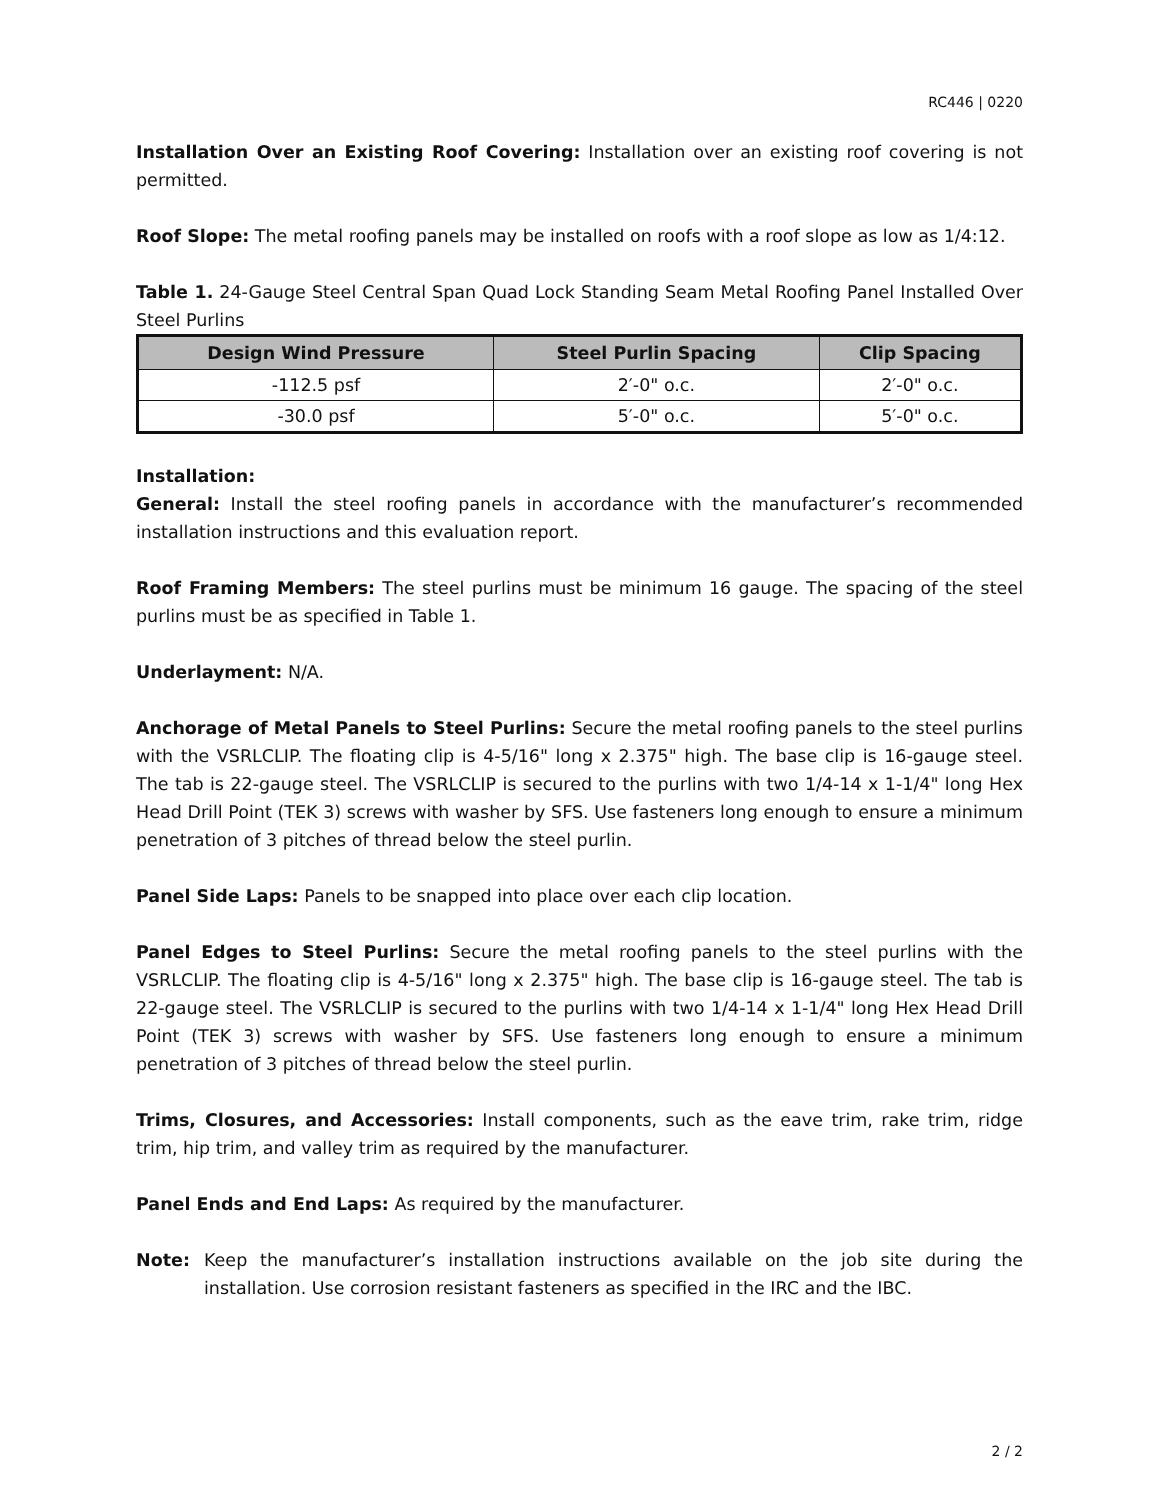RC446 | 0220
Installation Over an Existing Roof Covering: Installation over an existing roof covering is not permitted.
Roof Slope: The metal roofing panels may be installed on roofs with a roof slope as low as 1/4:12.
Table 1. 24-Gauge Steel Central Span Quad Lock Standing Seam Metal Roofing Panel Installed Over Steel Purlins
| Design Wind Pressure | Steel Purlin Spacing | Clip Spacing |
| --- | --- | --- |
| -112.5 psf | 2′-0" o.c. | 2′-0" o.c. |
| -30.0 psf | 5′-0" o.c. | 5′-0" o.c. |
Installation:
General: Install the steel roofing panels in accordance with the manufacturer’s recommended installation instructions and this evaluation report.
Roof Framing Members: The steel purlins must be minimum 16 gauge. The spacing of the steel purlins must be as specified in Table 1.
Underlayment: N/A.
Anchorage of Metal Panels to Steel Purlins: Secure the metal roofing panels to the steel purlins with the VSRLCLIP. The floating clip is 4-5/16" long x 2.375" high. The base clip is 16-gauge steel. The tab is 22-gauge steel. The VSRLCLIP is secured to the purlins with two 1/4-14 x 1-1/4" long Hex Head Drill Point (TEK 3) screws with washer by SFS. Use fasteners long enough to ensure a minimum penetration of 3 pitches of thread below the steel purlin.
Panel Side Laps: Panels to be snapped into place over each clip location.
Panel Edges to Steel Purlins: Secure the metal roofing panels to the steel purlins with the VSRLCLIP. The floating clip is 4-5/16" long x 2.375" high. The base clip is 16-gauge steel. The tab is 22-gauge steel. The VSRLCLIP is secured to the purlins with two 1/4-14 x 1-1/4" long Hex Head Drill Point (TEK 3) screws with washer by SFS. Use fasteners long enough to ensure a minimum penetration of 3 pitches of thread below the steel purlin.
Trims, Closures, and Accessories: Install components, such as the eave trim, rake trim, ridge trim, hip trim, and valley trim as required by the manufacturer.
Panel Ends and End Laps: As required by the manufacturer.
Note: Keep the manufacturer’s installation instructions available on the job site during the installation. Use corrosion resistant fasteners as specified in the IRC and the IBC.
2 / 2